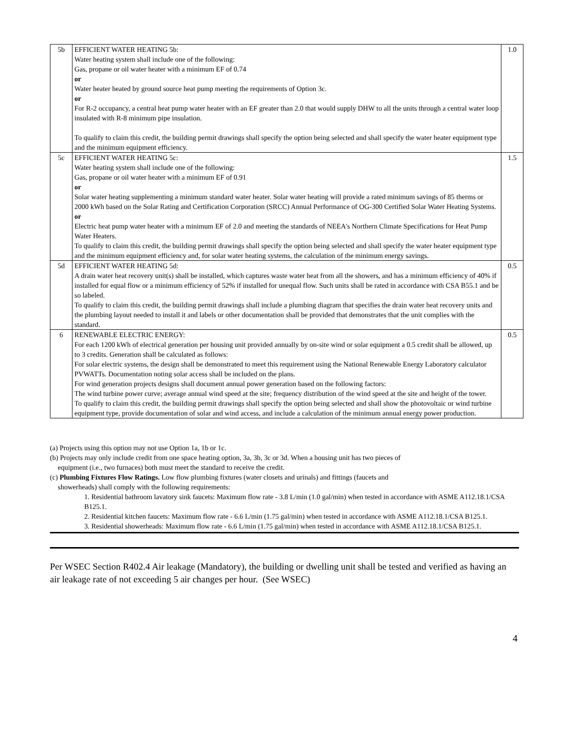| 5b | EFFICIENT WATER HEATING 5b: Water heating system shall include one of the following: Gas, propane or oil water heater with a minimum EF of 0.74 or Water heater heated by ground source heat pump meeting the requirements of Option 3c. or For R-2 occupancy, a central heat pump water heater with an EF greater than 2.0 that would supply DHW to all the units through a central water loop insulated with R-8 minimum pipe insulation. To qualify to claim this credit, the building permit drawings shall specify the option being selected and shall specify the water heater equipment type and the minimum equipment efficiency. | 1.0 |
| 5c | EFFICIENT WATER HEATING 5c: Water heating system shall include one of the following: Gas, propane or oil water heater with a minimum EF of 0.91 or Solar water heating supplementing a minimum standard water heater. Solar water heating will provide a rated minimum savings of 85 therms or 2000 kWh based on the Solar Rating and Certification Corporation (SRCC) Annual Performance of OG-300 Certified Solar Water Heating Systems. or Electric heat pump water heater with a minimum EF of 2.0 and meeting the standards of NEEA's Northern Climate Specifications for Heat Pump Water Heaters. To qualify to claim this credit, the building permit drawings shall specify the option being selected and shall specify the water heater equipment type and the minimum equipment efficiency and, for solar water heating systems, the calculation of the minimum energy savings. | 1.5 |
| 5d | EFFICIENT WATER HEATING 5d: A drain water heat recovery unit(s) shall be installed, which captures waste water heat from all the showers, and has a minimum efficiency of 40% if installed for equal flow or a minimum efficiency of 52% if installed for unequal flow. Such units shall be rated in accordance with CSA B55.1 and be so labeled. To qualify to claim this credit, the building permit drawings shall include a plumbing diagram that specifies the drain water heat recovery units and the plumbing layout needed to install it and labels or other documentation shall be provided that demonstrates that the unit complies with the standard. | 0.5 |
| 6 | RENEWABLE ELECTRIC ENERGY: For each 1200 kWh of electrical generation per housing unit provided annually by on-site wind or solar equipment a 0.5 credit shall be allowed, up to 3 credits. Generation shall be calculated as follows: For solar electric systems, the design shall be demonstrated to meet this requirement using the National Renewable Energy Laboratory calculator PVWATTs. Documentation noting solar access shall be included on the plans. For wind generation projects designs shall document annual power generation based on the following factors: The wind turbine power curve; average annual wind speed at the site; frequency distribution of the wind speed at the site and height of the tower. To qualify to claim this credit, the building permit drawings shall specify the option being selected and shall show the photovoltaic or wind turbine equipment type, provide documentation of solar and wind access, and include a calculation of the minimum annual energy power production. | 0.5 |
(a) Projects using this option may not use Option 1a, 1b or 1c.
(b) Projects may only include credit from one space heating option, 3a, 3b, 3c or 3d. When a housing unit has two pieces of
equipment (i.e., two furnaces) both must meet the standard to receive the credit.
(c) Plumbing Fixtures Flow Ratings. Low flow plumbing fixtures (water closets and urinals) and fittings (faucets and
showerheads) shall comply with the following requirements:
1. Residential bathroom lavatory sink faucets: Maximum flow rate - 3.8 L/min (1.0 gal/min) when tested in accordance with ASME A112.18.1/CSA B125.1.
2. Residential kitchen faucets: Maximum flow rate - 6.6 L/min (1.75 gal/min) when tested in accordance with ASME A112.18.1/CSA B125.1.
3. Residential showerheads: Maximum flow rate - 6.6 L/min (1.75 gal/min) when tested in accordance with ASME A112.18.1/CSA B125.1.
Per WSEC Section R402.4 Air leakage (Mandatory), the building or dwelling unit shall be tested and verified as having an air leakage rate of not exceeding 5 air changes per hour. (See WSEC)
4